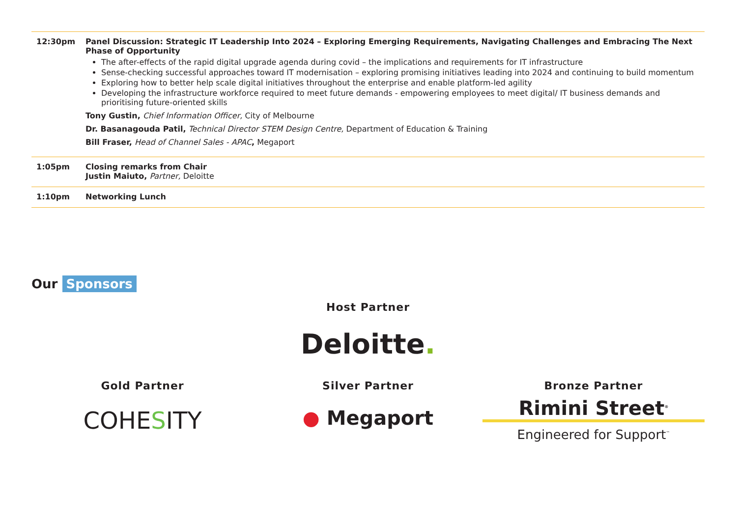| 12:30pm | Panel Discussion: Strategic IT Leadership Into 2024 – Exploring Emerging Requirements, Navigating Challenges and Embracing The Next Phase of Opportunity The after-effects of the rapid digital upgrade agenda during covid – the implications and requirements for IT infrastructure Sense-checking successful approaches toward IT modernisation – exploring promising initiatives leading into 2024 and continuing to build momentum Exploring how to better help scale digital initiatives throughout the enterprise and enable platform-led agility Developing the infrastructure workforce required to meet future demands - empowering employees to meet digital/ IT business demands and prioritising future-oriented skills Tony Gustin, Chief Information Officer, City of Melbourne Dr. Basanagouda Patil, Technical Director STEM Design Centre, Department of Education & Training Bill Fraser, Head of Channel Sales - APAC , Megaport |
| 1:05pm | Closing remarks from Chair Justin Maiuto, Partner, Deloitte |
| 1:10pm | Networking Lunch |
Our Sponsors
Host Partner
Deloitte.
Gold Partner
COHESITY
Silver Partner
● Megaport
Bronze Partner
Rimini Street<sup>®</sup>
Engineered for Support<sup>™</sup>